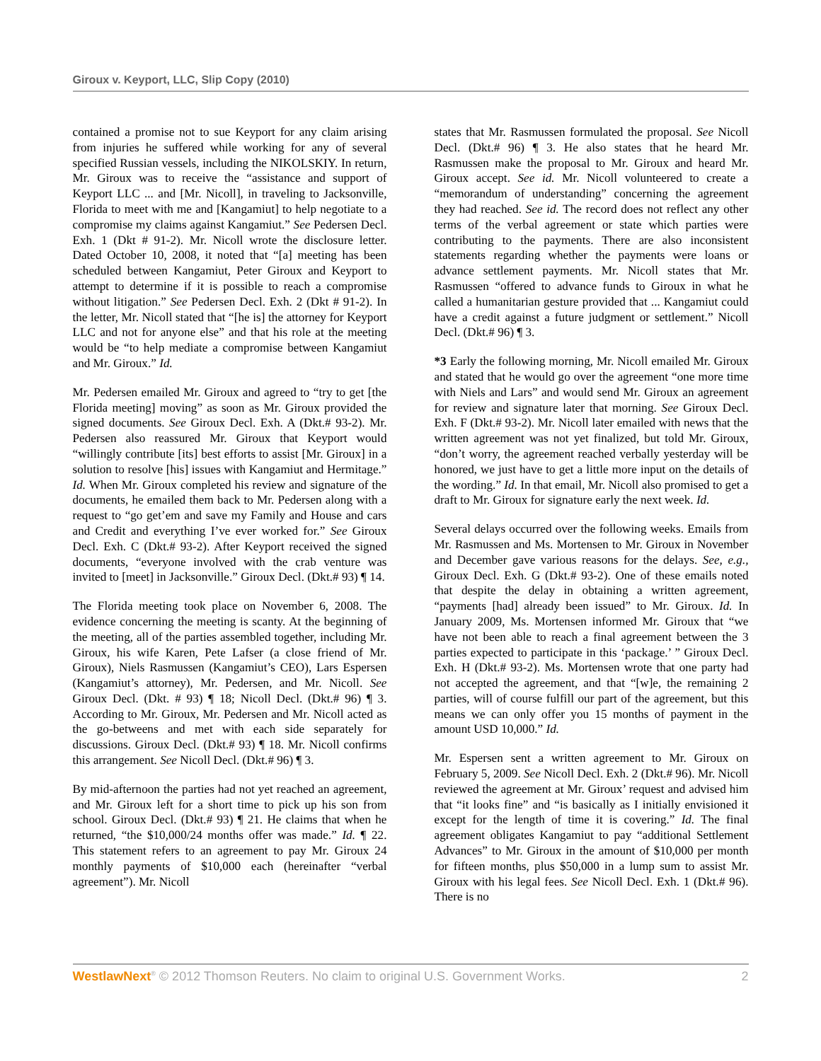Giroux v. Keyport, LLC, Slip Copy (2010)
contained a promise not to sue Keyport for any claim arising from injuries he suffered while working for any of several specified Russian vessels, including the NIKOLSKIY. In return, Mr. Giroux was to receive the “assistance and support of Keyport LLC ... and [Mr. Nicoll], in traveling to Jacksonville, Florida to meet with me and [Kangamiut] to help negotiate to a compromise my claims against Kangamiut.” See Pedersen Decl. Exh. 1 (Dkt # 91-2). Mr. Nicoll wrote the disclosure letter. Dated October 10, 2008, it noted that “[a] meeting has been scheduled between Kangamiut, Peter Giroux and Keyport to attempt to determine if it is possible to reach a compromise without litigation.” See Pedersen Decl. Exh. 2 (Dkt # 91-2). In the letter, Mr. Nicoll stated that “[he is] the attorney for Keyport LLC and not for anyone else” and that his role at the meeting would be “to help mediate a compromise between Kangamiut and Mr. Giroux.” Id.
Mr. Pedersen emailed Mr. Giroux and agreed to “try to get [the Florida meeting] moving” as soon as Mr. Giroux provided the signed documents. See Giroux Decl. Exh. A (Dkt.# 93-2). Mr. Pedersen also reassured Mr. Giroux that Keyport would “willingly contribute [its] best efforts to assist [Mr. Giroux] in a solution to resolve [his] issues with Kangamiut and Hermitage.” Id. When Mr. Giroux completed his review and signature of the documents, he emailed them back to Mr. Pedersen along with a request to “go get’em and save my Family and House and cars and Credit and everything I’ve ever worked for.” See Giroux Decl. Exh. C (Dkt.# 93-2). After Keyport received the signed documents, “everyone involved with the crab venture was invited to [meet] in Jacksonville.” Giroux Decl. (Dkt.# 93) ¶ 14.
The Florida meeting took place on November 6, 2008. The evidence concerning the meeting is scanty. At the beginning of the meeting, all of the parties assembled together, including Mr. Giroux, his wife Karen, Pete Lafser (a close friend of Mr. Giroux), Niels Rasmussen (Kangamiut’s CEO), Lars Espersen (Kangamiut’s attorney), Mr. Pedersen, and Mr. Nicoll. See Giroux Decl. (Dkt. # 93) ¶ 18; Nicoll Decl. (Dkt.# 96) ¶ 3. According to Mr. Giroux, Mr. Pedersen and Mr. Nicoll acted as the go-betweens and met with each side separately for discussions. Giroux Decl. (Dkt.# 93) ¶ 18. Mr. Nicoll confirms this arrangement. See Nicoll Decl. (Dkt.# 96) ¶ 3.
By mid-afternoon the parties had not yet reached an agreement, and Mr. Giroux left for a short time to pick up his son from school. Giroux Decl. (Dkt.# 93) ¶ 21. He claims that when he returned, “the $10,000/24 months offer was made.” Id. ¶ 22. This statement refers to an agreement to pay Mr. Giroux 24 monthly payments of $10,000 each (hereinafter “verbal agreement”). Mr. Nicoll
states that Mr. Rasmussen formulated the proposal. See Nicoll Decl. (Dkt.# 96) ¶ 3. He also states that he heard Mr. Rasmussen make the proposal to Mr. Giroux and heard Mr. Giroux accept. See id. Mr. Nicoll volunteered to create a “memorandum of understanding” concerning the agreement they had reached. See id. The record does not reflect any other terms of the verbal agreement or state which parties were contributing to the payments. There are also inconsistent statements regarding whether the payments were loans or advance settlement payments. Mr. Nicoll states that Mr. Rasmussen “offered to advance funds to Giroux in what he called a humanitarian gesture provided that ... Kangamiut could have a credit against a future judgment or settlement.” Nicoll Decl. (Dkt.# 96) ¶ 3.
*3 Early the following morning, Mr. Nicoll emailed Mr. Giroux and stated that he would go over the agreement “one more time with Niels and Lars” and would send Mr. Giroux an agreement for review and signature later that morning. See Giroux Decl. Exh. F (Dkt.# 93-2). Mr. Nicoll later emailed with news that the written agreement was not yet finalized, but told Mr. Giroux, “don’t worry, the agreement reached verbally yesterday will be honored, we just have to get a little more input on the details of the wording.” Id. In that email, Mr. Nicoll also promised to get a draft to Mr. Giroux for signature early the next week. Id.
Several delays occurred over the following weeks. Emails from Mr. Rasmussen and Ms. Mortensen to Mr. Giroux in November and December gave various reasons for the delays. See, e.g., Giroux Decl. Exh. G (Dkt.# 93-2). One of these emails noted that despite the delay in obtaining a written agreement, “payments [had] already been issued” to Mr. Giroux. Id. In January 2009, Ms. Mortensen informed Mr. Giroux that “we have not been able to reach a final agreement between the 3 parties expected to participate in this ‘package.’ ” Giroux Decl. Exh. H (Dkt.# 93-2). Ms. Mortensen wrote that one party had not accepted the agreement, and that “[w]e, the remaining 2 parties, will of course fulfill our part of the agreement, but this means we can only offer you 15 months of payment in the amount USD 10,000.” Id.
Mr. Espersen sent a written agreement to Mr. Giroux on February 5, 2009. See Nicoll Decl. Exh. 2 (Dkt.# 96). Mr. Nicoll reviewed the agreement at Mr. Giroux’ request and advised him that “it looks fine” and “is basically as I initially envisioned it except for the length of time it is covering.” Id. The final agreement obligates Kangamiut to pay “additional Settlement Advances” to Mr. Giroux in the amount of $10,000 per month for fifteen months, plus $50,000 in a lump sum to assist Mr. Giroux with his legal fees. See Nicoll Decl. Exh. 1 (Dkt.# 96). There is no
WestlawNext<sup>®</sup> © 2012 Thomson Reuters. No claim to original U.S. Government Works. 2